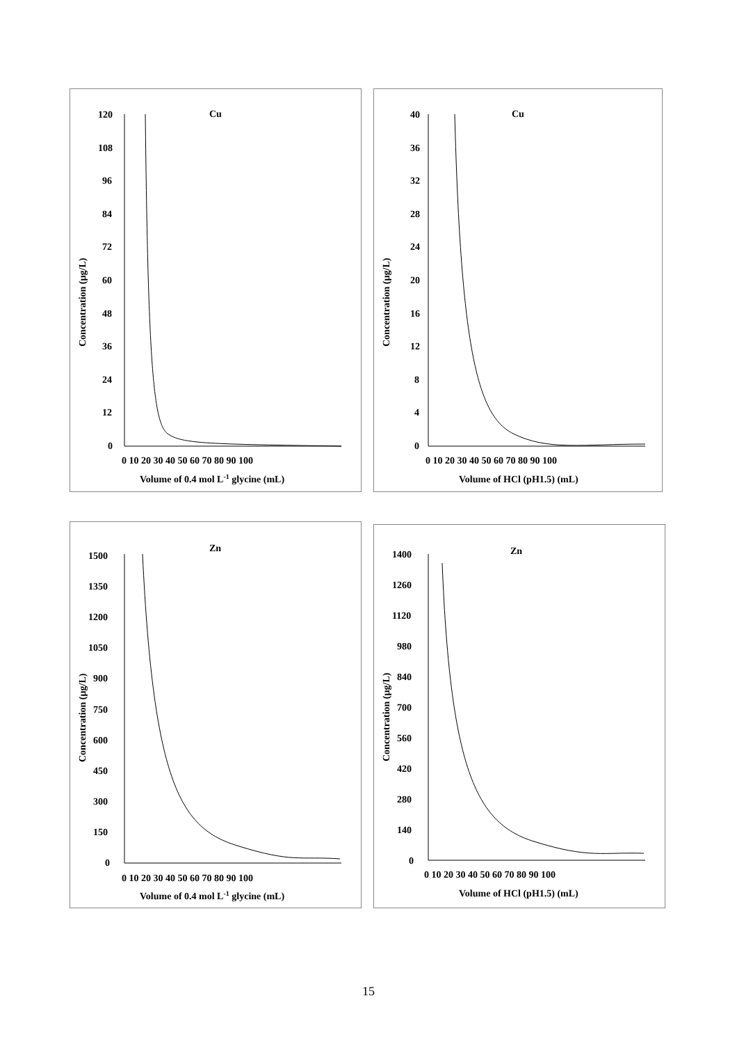Cu
120
108
96
84
72
60
48
36
24
12
0
0 10 20 30 40 50 60 70 80 90 100
Volume of 0.4 mol L-1 glycine (mL)
Concentration (µg/L)
Cu
40
36
32
28
24
20
16
12
8
4
0
0 10 20 30 40 50 60 70 80 90 100
Volume of HCl (pH1.5) (mL)
Concentration (µg/L)
Zn
1500
1350
1200
1050
900
750
600
450
300
150
0
0 10 20 30 40 50 60 70 80 90 100
Volume of 0.4 mol L-1 glycine (mL)
Concentration (µg/L)
Zn
1400
1260
1120
980
840
700
560
420
280
140
0
0 10 20 30 40 50 60 70 80 90 100
Volume of HCl (pH1.5) (mL)
Concentration (µg/L)
15